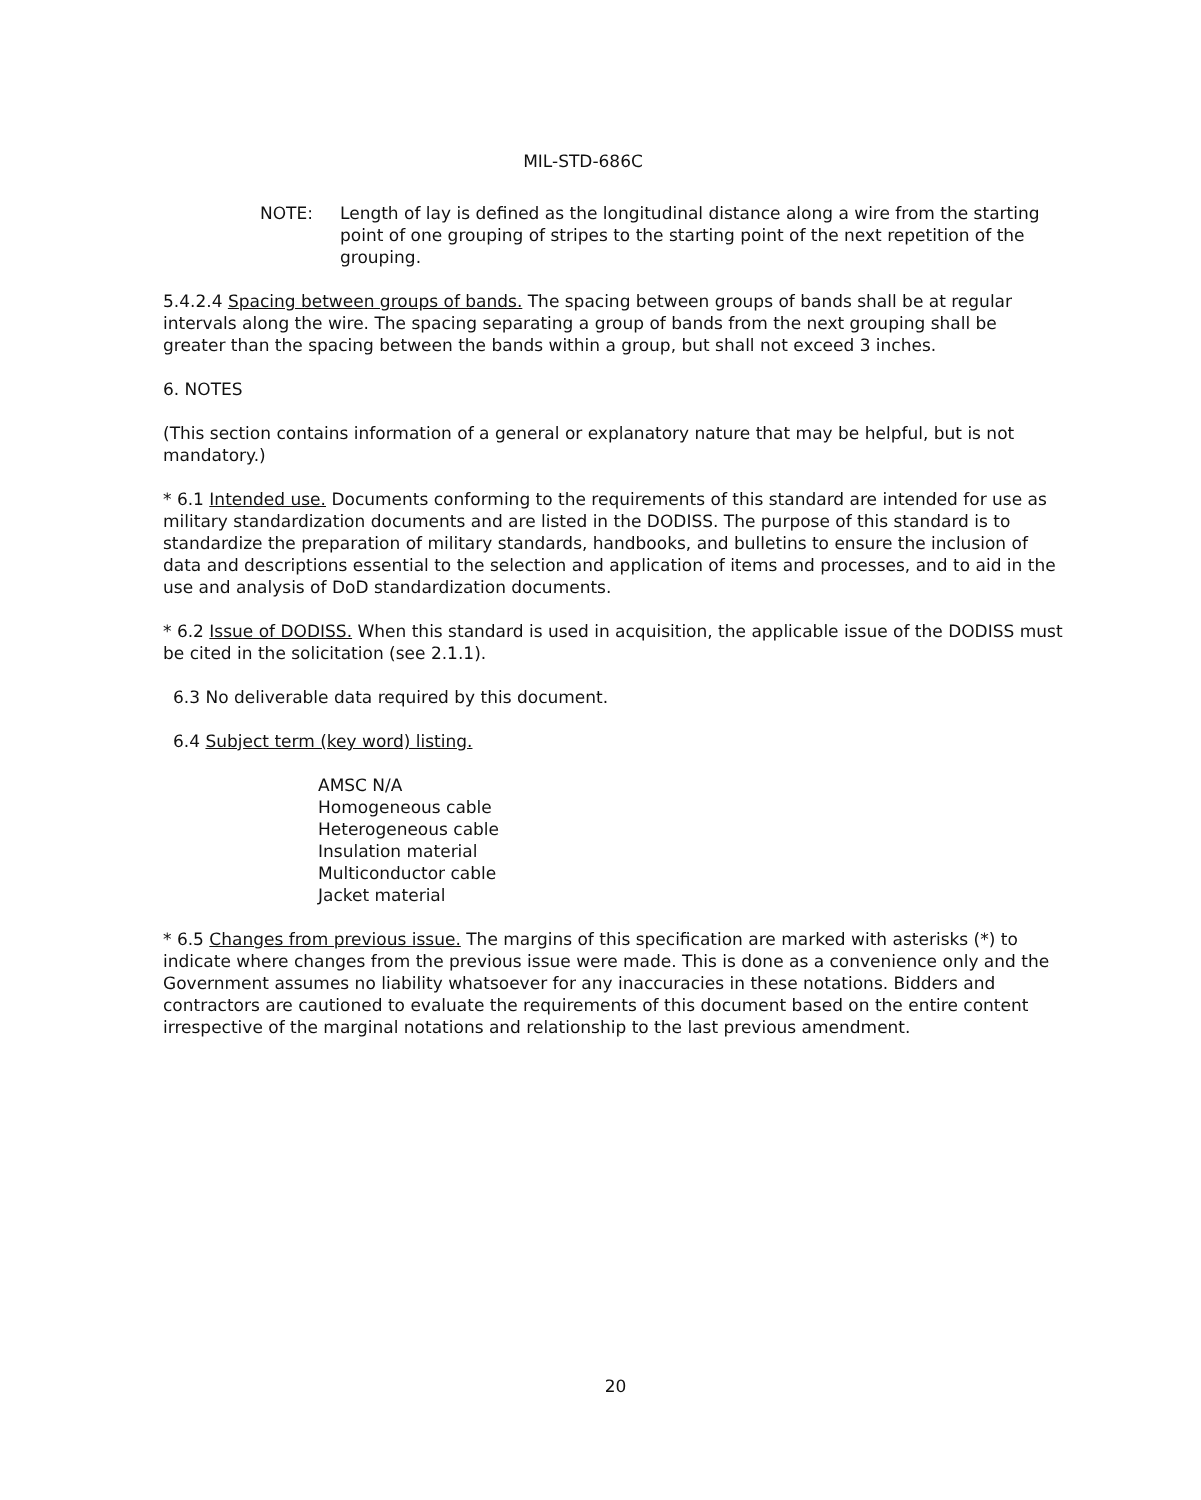MIL-STD-686C
NOTE: Length of lay is defined as the longitudinal distance along a wire from the starting point of one grouping of stripes to the starting point of the next repetition of the grouping.
5.4.2.4 Spacing between groups of bands. The spacing between groups of bands shall be at regular intervals along the wire. The spacing separating a group of bands from the next grouping shall be greater than the spacing between the bands within a group, but shall not exceed 3 inches.
6. NOTES
(This section contains information of a general or explanatory nature that may be helpful, but is not mandatory.)
* 6.1 Intended use. Documents conforming to the requirements of this standard are intended for use as military standardization documents and are listed in the DODISS. The purpose of this standard is to standardize the preparation of military standards, handbooks, and bulletins to ensure the inclusion of data and descriptions essential to the selection and application of items and processes, and to aid in the use and analysis of DoD standardization documents.
* 6.2 Issue of DODISS. When this standard is used in acquisition, the applicable issue of the DODISS must be cited in the solicitation (see 2.1.1).
6.3 No deliverable data required by this document.
6.4 Subject term (key word) listing.
AMSC N/A
Homogeneous cable
Heterogeneous cable
Insulation material
Multiconductor cable
Jacket material
* 6.5 Changes from previous issue. The margins of this specification are marked with asterisks (*) to indicate where changes from the previous issue were made. This is done as a convenience only and the Government assumes no liability whatsoever for any inaccuracies in these notations. Bidders and contractors are cautioned to evaluate the requirements of this document based on the entire content irrespective of the marginal notations and relationship to the last previous amendment.
20